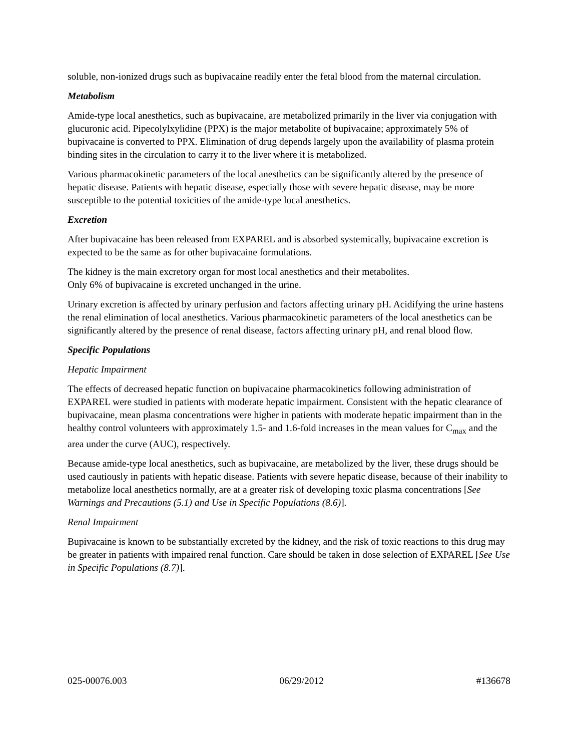soluble, non-ionized drugs such as bupivacaine readily enter the fetal blood from the maternal circulation.
Metabolism
Amide-type local anesthetics, such as bupivacaine, are metabolized primarily in the liver via conjugation with glucuronic acid. Pipecolylxylidine (PPX) is the major metabolite of bupivacaine; approximately 5% of bupivacaine is converted to PPX. Elimination of drug depends largely upon the availability of plasma protein binding sites in the circulation to carry it to the liver where it is metabolized.
Various pharmacokinetic parameters of the local anesthetics can be significantly altered by the presence of hepatic disease. Patients with hepatic disease, especially those with severe hepatic disease, may be more susceptible to the potential toxicities of the amide-type local anesthetics.
Excretion
After bupivacaine has been released from EXPAREL and is absorbed systemically, bupivacaine excretion is expected to be the same as for other bupivacaine formulations.
The kidney is the main excretory organ for most local anesthetics and their metabolites.
Only 6% of bupivacaine is excreted unchanged in the urine.
Urinary excretion is affected by urinary perfusion and factors affecting urinary pH. Acidifying the urine hastens the renal elimination of local anesthetics. Various pharmacokinetic parameters of the local anesthetics can be significantly altered by the presence of renal disease, factors affecting urinary pH, and renal blood flow.
Specific Populations
Hepatic Impairment
The effects of decreased hepatic function on bupivacaine pharmacokinetics following administration of EXPAREL were studied in patients with moderate hepatic impairment. Consistent with the hepatic clearance of bupivacaine, mean plasma concentrations were higher in patients with moderate hepatic impairment than in the healthy control volunteers with approximately 1.5- and 1.6-fold increases in the mean values for C<sub>max</sub> and the area under the curve (AUC), respectively.
Because amide-type local anesthetics, such as bupivacaine, are metabolized by the liver, these drugs should be used cautiously in patients with hepatic disease. Patients with severe hepatic disease, because of their inability to metabolize local anesthetics normally, are at a greater risk of developing toxic plasma concentrations [See Warnings and Precautions (5.1) and Use in Specific Populations (8.6)].
Renal Impairment
Bupivacaine is known to be substantially excreted by the kidney, and the risk of toxic reactions to this drug may be greater in patients with impaired renal function. Care should be taken in dose selection of EXPAREL [See Use in Specific Populations (8.7)].
025-00076.003 06/29/2012 #136678